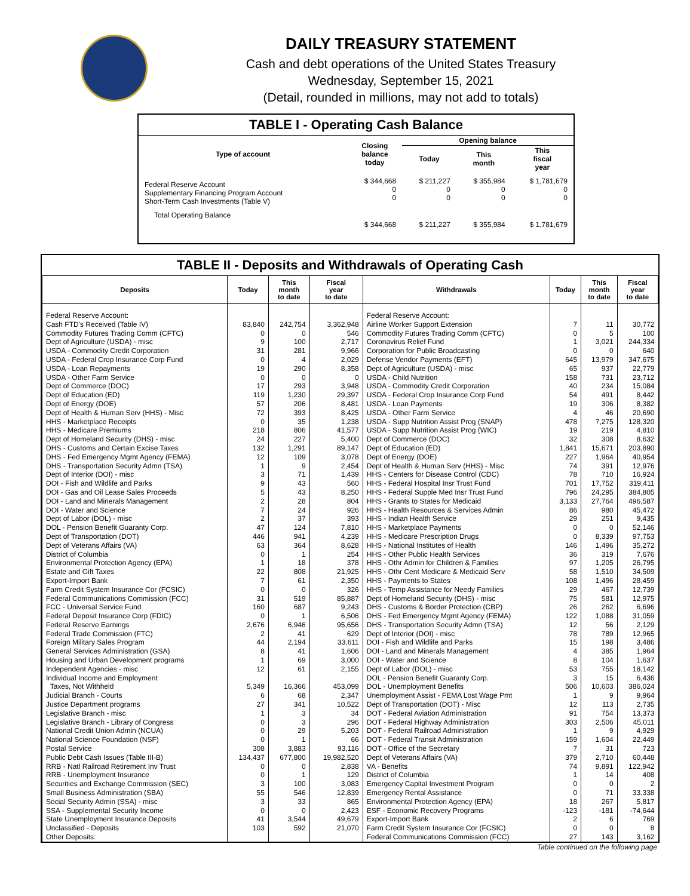DAILY TREASURY STATEMENT
Cash and debt operations of the United States Treasury
Wednesday, September 15, 2021
(Detail, rounded in millions, may not add to totals)
TABLE I - Operating Cash Balance
| Type of account | Closing balance today | Opening balance | | |
| --- | --- | --- | --- | --- |
| | | Today | This month | This fiscal year |
| Federal Reserve Account Supplementary Financing Program Account Short-Term Cash Investments (Table V) | $ 344,668 0 0 | $ 211,227 0 0 | $ 355,984 0 0 | $ 1,781,679 0 0 |
| Total Operating Balance | $ 344,668 | $ 211,227 | $ 355,984 | $ 1,781,679 |
TABLE II - Deposits and Withdrawals of Operating Cash
| Deposits | Today | This month to date | Fiscal year to date | Withdrawals | Today | This month to date | Fiscal year to date |
| --- | --- | --- | --- | --- | --- | --- | --- |
| Federal Reserve Account: | | | | Federal Reserve Account: | | | |
| Cash FTD's Received (Table IV) | 83,840 | 242,754 | 3,362,948 | Airline Worker Support Extension | 7 | 11 | 30,772 |
| Commodity Futures Trading Comm (CFTC) | 0 | 0 | 546 | Commodity Futures Trading Comm (CFTC) | 0 | 5 | 100 |
| Dept of Agriculture (USDA) - misc | 9 | 100 | 2,717 | Coronavirus Relief Fund | 1 | 3,021 | 244,334 |
| USDA - Commodity Credit Corporation | 31 | 281 | 9,966 | Corporation for Public Broadcasting | 0 | 0 | 640 |
| USDA - Federal Crop Insurance Corp Fund | 0 | 4 | 2,029 | Defense Vendor Payments (EFT) | 645 | 13,979 | 347,675 |
| USDA - Loan Repayments | 19 | 290 | 8,358 | Dept of Agriculture (USDA) - misc | 65 | 937 | 22,779 |
| USDA - Other Farm Service | 0 | 0 | 0 | USDA - Child Nutrition | 158 | 731 | 23,712 |
| Dept of Commerce (DOC) | 17 | 293 | 3,948 | USDA - Commodity Credit Corporation | 40 | 234 | 15,084 |
| Dept of Education (ED) | 119 | 1,230 | 29,397 | USDA - Federal Crop Insurance Corp Fund | 54 | 491 | 8,442 |
| Dept of Energy (DOE) | 57 | 206 | 8,481 | USDA - Loan Payments | 19 | 306 | 8,382 |
| Dept of Health & Human Serv (HHS) - Misc | 72 | 393 | 8,425 | USDA - Other Farm Service | 4 | 46 | 20,690 |
| HHS - Marketplace Receipts | 0 | 35 | 1,238 | USDA - Supp Nutrition Assist Prog (SNAP) | 478 | 7,275 | 128,320 |
| HHS - Medicare Premiums | 218 | 806 | 41,577 | USDA - Supp Nutrition Assist Prog (WIC) | 19 | 219 | 4,810 |
| Dept of Homeland Security (DHS) - misc | 24 | 227 | 5,400 | Dept of Commerce (DOC) | 32 | 308 | 8,632 |
| DHS - Customs and Certain Excise Taxes | 132 | 1,291 | 89,147 | Dept of Education (ED) | 1,841 | 15,671 | 203,890 |
| DHS - Fed Emergency Mgmt Agency (FEMA) | 12 | 109 | 3,078 | Dept of Energy (DOE) | 227 | 1,964 | 40,954 |
| DHS - Transportation Security Admn (TSA) | 1 | 9 | 2,454 | Dept of Health & Human Serv (HHS) - Misc | 74 | 391 | 12,976 |
| Dept of Interior (DOI) - misc | 3 | 71 | 1,439 | HHS - Centers for Disease Control (CDC) | 78 | 710 | 16,924 |
| DOI - Fish and Wildlife and Parks | 9 | 43 | 560 | HHS - Federal Hospital Insr Trust Fund | 701 | 17,752 | 319,411 |
| DOI - Gas and Oil Lease Sales Proceeds | 5 | 43 | 8,250 | HHS - Federal Supple Med Insr Trust Fund | 796 | 24,295 | 384,805 |
| DOI - Land and Minerals Management | 2 | 28 | 804 | HHS - Grants to States for Medicaid | 3,133 | 27,764 | 496,587 |
| DOI - Water and Science | 7 | 24 | 926 | HHS - Health Resources & Services Admin | 86 | 980 | 45,472 |
| Dept of Labor (DOL) - misc | 2 | 37 | 393 | HHS - Indian Health Service | 29 | 251 | 9,435 |
| DOL - Pension Benefit Guaranty Corp. | 47 | 124 | 7,810 | HHS - Marketplace Payments | 0 | 0 | 52,146 |
| Dept of Transportation (DOT) | 446 | 941 | 4,239 | HHS - Medicare Prescription Drugs | 0 | 8,339 | 97,753 |
| Dept of Veterans Affairs (VA) | 63 | 364 | 8,628 | HHS - National Institutes of Health | 146 | 1,496 | 35,272 |
| District of Columbia | 0 | 1 | 254 | HHS - Other Public Health Services | 36 | 319 | 7,676 |
| Environmental Protection Agency (EPA) | 1 | 18 | 378 | HHS - Othr Admin for Children & Families | 97 | 1,205 | 26,795 |
| Estate and Gift Taxes | 22 | 808 | 21,925 | HHS - Othr Cent Medicare & Medicaid Serv | 58 | 1,510 | 34,509 |
| Export-Import Bank | 7 | 61 | 2,350 | HHS - Payments to States | 108 | 1,496 | 28,459 |
| Farm Credit System Insurance Cor (FCSIC) | 0 | 0 | 326 | HHS - Temp Assistance for Needy Families | 29 | 467 | 12,739 |
| Federal Communications Commission (FCC) | 31 | 519 | 85,887 | Dept of Homeland Security (DHS) - misc | 75 | 581 | 12,975 |
| FCC - Universal Service Fund | 160 | 687 | 9,243 | DHS - Customs & Border Protection (CBP) | 26 | 262 | 6,696 |
| Federal Deposit Insurance Corp (FDIC) | 0 | 1 | 6,506 | DHS - Fed Emergency Mgmt Agency (FEMA) | 122 | 1,088 | 31,059 |
| Federal Reserve Earnings | 2,676 | 6,946 | 95,656 | DHS - Transportation Security Admn (TSA) | 12 | 56 | 2,129 |
| Federal Trade Commission (FTC) | 2 | 41 | 629 | Dept of Interior (DOI) - misc | 78 | 789 | 12,965 |
| Foreign Military Sales Program | 44 | 2,194 | 33,611 | DOI - Fish and Wildlife and Parks | 15 | 198 | 3,486 |
| General Services Administration (GSA) | 8 | 41 | 1,606 | DOI - Land and Minerals Management | 4 | 385 | 1,964 |
| Housing and Urban Development programs | 1 | 69 | 3,000 | DOI - Water and Science | 8 | 104 | 1,637 |
| Independent Agencies - misc | 12 | 61 | 2,155 | Dept of Labor (DOL) - misc | 53 | 755 | 18,142 |
| Individual Income and Employment | | | | DOL - Pension Benefit Guaranty Corp. | 3 | 15 | 6,436 |
| Taxes, Not Withheld | 5,349 | 16,366 | 453,099 | DOL - Unemployment Benefits | 506 | 10,603 | 386,024 |
| Judicial Branch - Courts | 6 | 68 | 2,347 | Unemployment Assist - FEMA Lost Wage Pmt | 1 | 9 | 9,964 |
| Justice Department programs | 27 | 341 | 10,522 | Dept of Transportation (DOT) - Misc | 12 | 113 | 2,735 |
| Legislative Branch - misc | 1 | 3 | 34 | DOT - Federal Aviation Administration | 91 | 754 | 13,373 |
| Legislative Branch - Library of Congress | 0 | 3 | 296 | DOT - Federal Highway Administration | 303 | 2,506 | 45,011 |
| National Credit Union Admin (NCUA) | 0 | 29 | 5,203 | DOT - Federal Railroad Administration | 1 | 9 | 4,929 |
| National Science Foundation (NSF) | 0 | 1 | 66 | DOT - Federal Transit Administration | 159 | 1,604 | 22,449 |
| Postal Service | 308 | 3,883 | 93,116 | DOT - Office of the Secretary | 7 | 31 | 723 |
| Public Debt Cash Issues (Table III-B) | 134,437 | 677,800 | 19,982,520 | Dept of Veterans Affairs (VA) | 379 | 2,710 | 60,448 |
| RRB - Natl Railroad Retirement Inv Trust | 0 | 0 | 2,838 | VA - Benefits | 74 | 9,891 | 122,942 |
| RRB - Unemployment Insurance | 0 | 1 | 129 | District of Columbia | 1 | 14 | 408 |
| Securities and Exchange Commission (SEC) | 3 | 100 | 3,083 | Emergency Capital Investment Program | 0 | 0 | 2 |
| Small Business Administration (SBA) | 55 | 546 | 12,839 | Emergency Rental Assistance | 0 | 71 | 33,338 |
| Social Security Admin (SSA) - misc | 3 | 33 | 865 | Environmental Protection Agency (EPA) | 18 | 267 | 5,817 |
| SSA - Supplemental Security Income | 0 | 0 | 2,423 | ESF - Economic Recovery Programs | -123 | -181 | -74,644 |
| State Unemployment Insurance Deposits | 41 | 3,544 | 49,679 | Export-Import Bank | 2 | 6 | 769 |
| Unclassified - Deposits | 103 | 592 | 21,070 | Farm Credit System Insurance Cor (FCSIC) | 0 | 0 | 8 |
| Other Deposits: | | | | Federal Communications Commission (FCC) | 27 | 143 | 3,162 |
Table continued on the following page